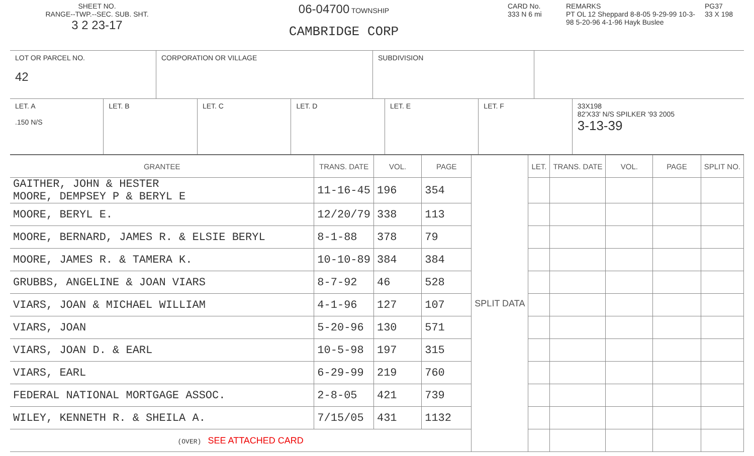SHEET NO.
RANGE--TWP.--SEC. SUB. SHT.
3 2 23-17
06-04700 TOWNSHIP
CAMBRIDGE CORP
CARD No.
333 N 6 mi
REMARKS
PT OL 12 Sheppard 8-8-05 9-29-99 10-3-98 5-20-96 4-1-96 Hayk Buslee
PG37
33 X 198
LOT OR PARCEL NO.
42
CORPORATION OR VILLAGE SUBDIVISION
LET. A
.150 N/S
LET. B LET. C LET. D LET. E LET. F 33X198
82'X33' N/S SPILKER '93 2005
3-13-39
| GRANTEE | TRANS. DATE | VOL. | PAGE | SPLIT DATA | LET. | TRANS. DATE | VOL. | PAGE | SPLIT NO. |
| --- | --- | --- | --- | --- | --- | --- | --- | --- | --- |
| GAITHER, JOHN & HESTER MOORE, DEMPSEY P & BERYL E | 11-16-45 | 196 | 354 | | | | | | |
| MOORE, BERYL E. | 12/20/79 | 338 | 113 | | | | | | |
| MOORE, BERNARD, JAMES R. & ELSIE BERYL | 8-1-88 | 378 | 79 | | | | | | |
| MOORE, JAMES R. & TAMERA K. | 10-10-89 | 384 | 384 | | | | | | |
| GRUBBS, ANGELINE & JOAN VIARS | 8-7-92 | 46 | 528 | | | | | | |
| VIARS, JOAN & MICHAEL WILLIAM | 4-1-96 | 127 | 107 | | | | | | |
| VIARS, JOAN | 5-20-96 | 130 | 571 | | | | | | |
| VIARS, JOAN D. & EARL | 10-5-98 | 197 | 315 | | | | | | |
| VIARS, EARL | 6-29-99 | 219 | 760 | | | | | | |
| FEDERAL NATIONAL MORTGAGE ASSOC. | 2-8-05 | 421 | 739 | | | | | | |
| WILEY, KENNETH R. & SHEILA A. | 7/15/05 | 431 | 1132 | | | | | | |
| (OVER) SEE ATTACHED CARD | | | | | | | | | |